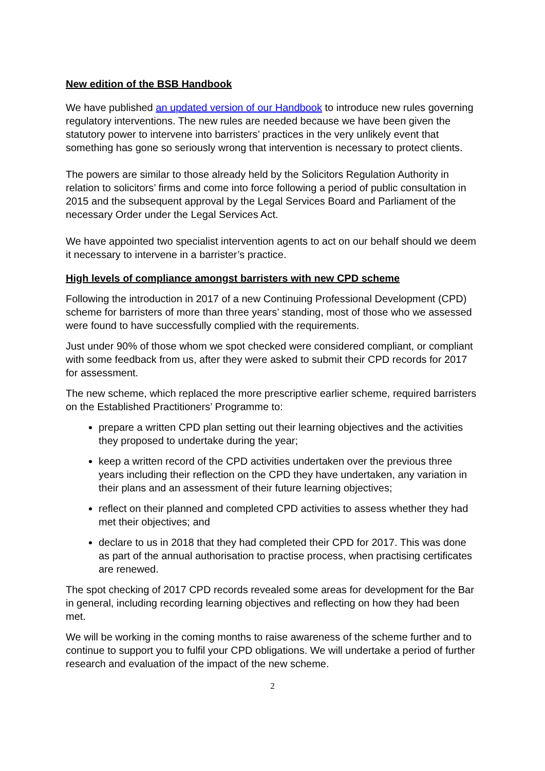New edition of the BSB Handbook
We have published an updated version of our Handbook to introduce new rules governing regulatory interventions. The new rules are needed because we have been given the statutory power to intervene into barristers’ practices in the very unlikely event that something has gone so seriously wrong that intervention is necessary to protect clients.
The powers are similar to those already held by the Solicitors Regulation Authority in relation to solicitors’ firms and come into force following a period of public consultation in 2015 and the subsequent approval by the Legal Services Board and Parliament of the necessary Order under the Legal Services Act.
We have appointed two specialist intervention agents to act on our behalf should we deem it necessary to intervene in a barrister’s practice.
High levels of compliance amongst barristers with new CPD scheme
Following the introduction in 2017 of a new Continuing Professional Development (CPD) scheme for barristers of more than three years’ standing, most of those who we assessed were found to have successfully complied with the requirements.
Just under 90% of those whom we spot checked were considered compliant, or compliant with some feedback from us, after they were asked to submit their CPD records for 2017 for assessment.
The new scheme, which replaced the more prescriptive earlier scheme, required barristers on the Established Practitioners’ Programme to:
prepare a written CPD plan setting out their learning objectives and the activities they proposed to undertake during the year;
keep a written record of the CPD activities undertaken over the previous three years including their reflection on the CPD they have undertaken, any variation in their plans and an assessment of their future learning objectives;
reflect on their planned and completed CPD activities to assess whether they had met their objectives; and
declare to us in 2018 that they had completed their CPD for 2017. This was done as part of the annual authorisation to practise process, when practising certificates are renewed.
The spot checking of 2017 CPD records revealed some areas for development for the Bar in general, including recording learning objectives and reflecting on how they had been met.
We will be working in the coming months to raise awareness of the scheme further and to continue to support you to fulfil your CPD obligations. We will undertake a period of further research and evaluation of the impact of the new scheme.
2